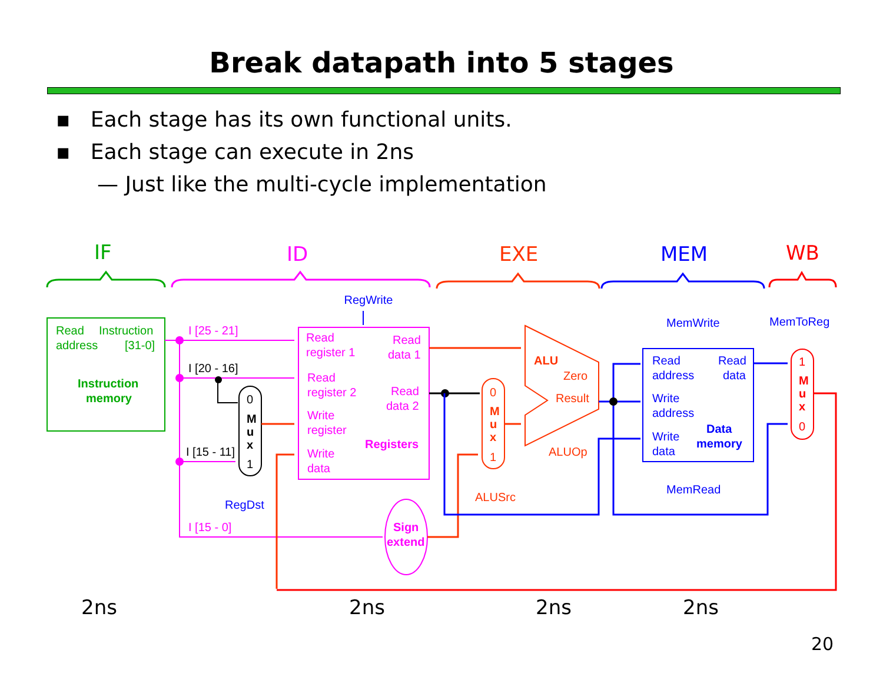Break datapath into 5 stages
▪ Each stage has its own functional units.
▪ Each stage can execute in 2ns
— Just like the multi-cycle implementation
IF
ID
EXE
MEM
WB
Read
Instruction
address
[31-0]
Instruction
memory
Read
register 1
Read
data 1
Read
register 2
Read
data 2
Write
register
Write
data
Registers
I [25 - 21]
I [15 - 0]
I [20 - 16]
I [15 - 11]
0
M
u
x
1
RegWrite
RegDst
Sign
extend
ALU
Zero
Result
ALUOp
0
M
u
x
1
ALUSrc
Read
address
Read
data
Write
address
Write
data
Data
memory
MemWrite
MemRead
MemToReg
1
M
u
x
0
2ns
2ns
2ns
2ns
20